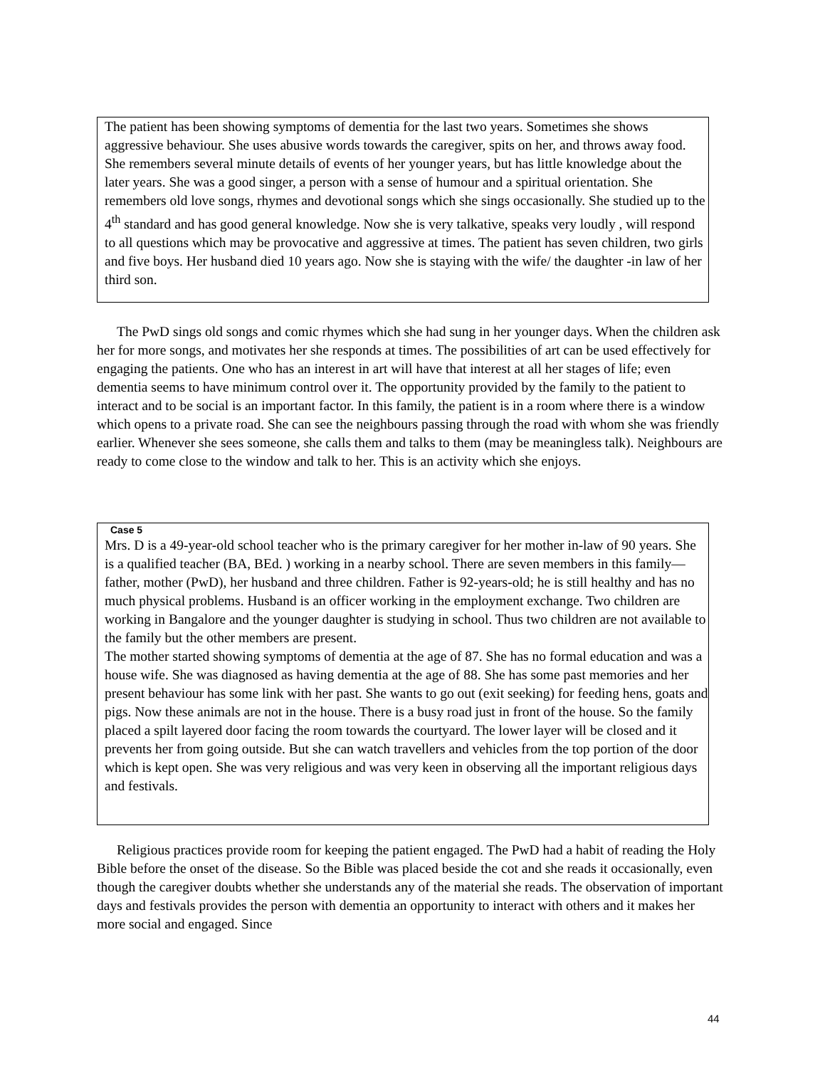The patient has been showing symptoms of dementia for the last two years. Sometimes she shows aggressive behaviour. She uses abusive words towards the caregiver, spits on her, and throws away food. She remembers several minute details of events of her younger years, but has little knowledge about the later years. She was a good singer, a person with a sense of humour and a spiritual orientation. She remembers old love songs, rhymes and devotional songs which she sings occasionally. She studied up to the 4<sup>th</sup> standard and has good general knowledge. Now she is very talkative, speaks very loudly , will respond to all questions which may be provocative and aggressive at times. The patient has seven children, two girls and five boys. Her husband died 10 years ago. Now she is staying with the wife/ the daughter -in law of her third son.
The PwD sings old songs and comic rhymes which she had sung in her younger days. When the children ask her for more songs, and motivates her she responds at times. The possibilities of art can be used effectively for engaging the patients. One who has an interest in art will have that interest at all her stages of life; even dementia seems to have minimum control over it. The opportunity provided by the family to the patient to interact and to be social is an important factor. In this family, the patient is in a room where there is a window which opens to a private road. She can see the neighbours passing through the road with whom she was friendly earlier. Whenever she sees someone, she calls them and talks to them (may be meaningless talk). Neighbours are ready to come close to the window and talk to her. This is an activity which she enjoys.
Case 5
Mrs. D is a 49-year-old school teacher who is the primary caregiver for her mother in-law of 90 years. She is a qualified teacher (BA, BEd. ) working in a nearby school. There are seven members in this family—father, mother (PwD), her husband and three children. Father is 92-years-old; he is still healthy and has no much physical problems. Husband is an officer working in the employment exchange. Two children are working in Bangalore and the younger daughter is studying in school. Thus two children are not available to the family but the other members are present.
The mother started showing symptoms of dementia at the age of 87. She has no formal education and was a house wife. She was diagnosed as having dementia at the age of 88. She has some past memories and her present behaviour has some link with her past. She wants to go out (exit seeking) for feeding hens, goats and pigs. Now these animals are not in the house. There is a busy road just in front of the house. So the family placed a spilt layered door facing the room towards the courtyard. The lower layer will be closed and it prevents her from going outside. But she can watch travellers and vehicles from the top portion of the door which is kept open. She was very religious and was very keen in observing all the important religious days and festivals.
Religious practices provide room for keeping the patient engaged. The PwD had a habit of reading the Holy Bible before the onset of the disease. So the Bible was placed beside the cot and she reads it occasionally, even though the caregiver doubts whether she understands any of the material she reads. The observation of important days and festivals provides the person with dementia an opportunity to interact with others and it makes her more social and engaged. Since
44